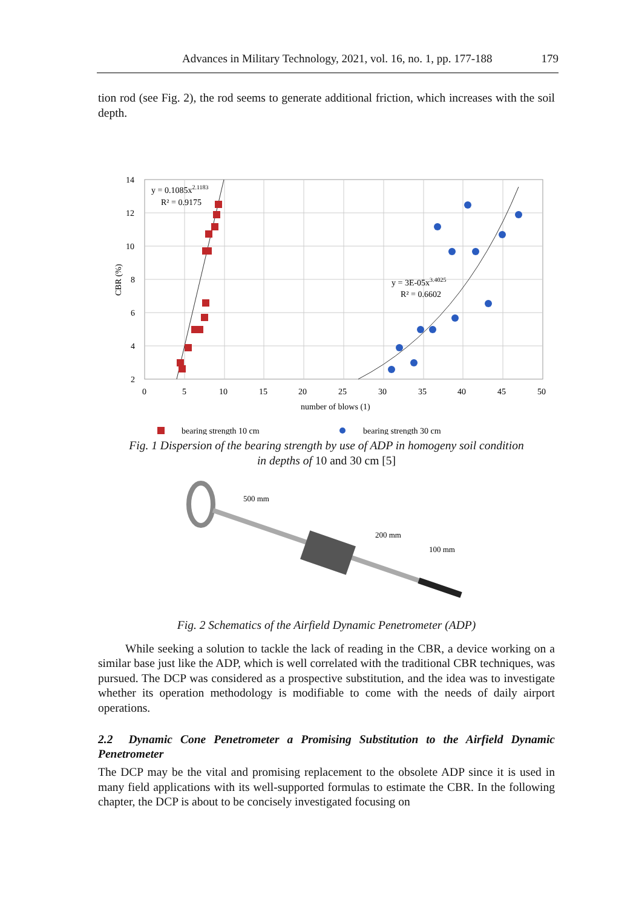Advances in Military Technology, 2021, vol. 16, no. 1, pp. 177-188 179
tion rod (see Fig. 2), the rod seems to generate additional friction, which increases with the soil depth.
14
12
10
8
6
4
2
0
5
10
15
20
25
30
35
40
45
50
number of blows (1)
CBR (%)
y = 0.1085x2.1183
R² = 0.9175
y = 3E-05x3.4025
R² = 0.6602
bearing strength 10 cm
bearing strength 30 cm
Fig. 1 Dispersion of the bearing strength by use of ADP in homogeny soil condition
in depths of 10 and 30 cm [5]
500 mm
200 mm
100 mm
Fig. 2 Schematics of the Airfield Dynamic Penetrometer (ADP)
While seeking a solution to tackle the lack of reading in the CBR, a device working on a similar base just like the ADP, which is well correlated with the traditional CBR techniques, was pursued. The DCP was considered as a prospective substitution, and the idea was to investigate whether its operation methodology is modifiable to come with the needs of daily airport operations.
2.2 Dynamic Cone Penetrometer a Promising Substitution to the Airfield Dynamic Penetrometer
The DCP may be the vital and promising replacement to the obsolete ADP since it is used in many field applications with its well-supported formulas to estimate the CBR. In the following chapter, the DCP is about to be concisely investigated focusing on